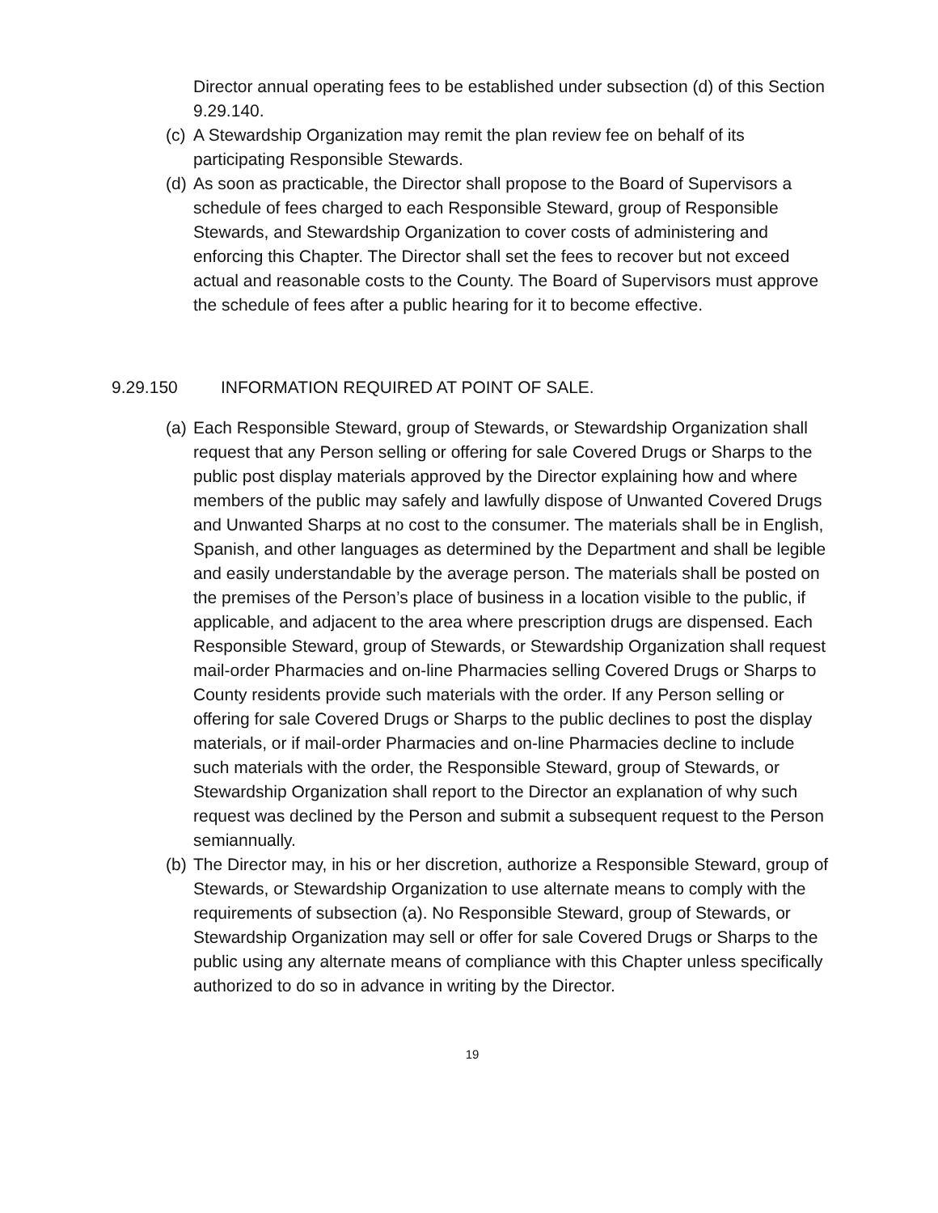Director annual operating fees to be established under subsection (d) of this Section 9.29.140.
(c) A Stewardship Organization may remit the plan review fee on behalf of its participating Responsible Stewards.
(d) As soon as practicable, the Director shall propose to the Board of Supervisors a schedule of fees charged to each Responsible Steward, group of Responsible Stewards, and Stewardship Organization to cover costs of administering and enforcing this Chapter. The Director shall set the fees to recover but not exceed actual and reasonable costs to the County. The Board of Supervisors must approve the schedule of fees after a public hearing for it to become effective.
9.29.150 INFORMATION REQUIRED AT POINT OF SALE.
(a) Each Responsible Steward, group of Stewards, or Stewardship Organization shall request that any Person selling or offering for sale Covered Drugs or Sharps to the public post display materials approved by the Director explaining how and where members of the public may safely and lawfully dispose of Unwanted Covered Drugs and Unwanted Sharps at no cost to the consumer. The materials shall be in English, Spanish, and other languages as determined by the Department and shall be legible and easily understandable by the average person. The materials shall be posted on the premises of the Person’s place of business in a location visible to the public, if applicable, and adjacent to the area where prescription drugs are dispensed. Each Responsible Steward, group of Stewards, or Stewardship Organization shall request mail-order Pharmacies and on-line Pharmacies selling Covered Drugs or Sharps to County residents provide such materials with the order. If any Person selling or offering for sale Covered Drugs or Sharps to the public declines to post the display materials, or if mail-order Pharmacies and on-line Pharmacies decline to include such materials with the order, the Responsible Steward, group of Stewards, or Stewardship Organization shall report to the Director an explanation of why such request was declined by the Person and submit a subsequent request to the Person semiannually.
(b) The Director may, in his or her discretion, authorize a Responsible Steward, group of Stewards, or Stewardship Organization to use alternate means to comply with the requirements of subsection (a). No Responsible Steward, group of Stewards, or Stewardship Organization may sell or offer for sale Covered Drugs or Sharps to the public using any alternate means of compliance with this Chapter unless specifically authorized to do so in advance in writing by the Director.
19